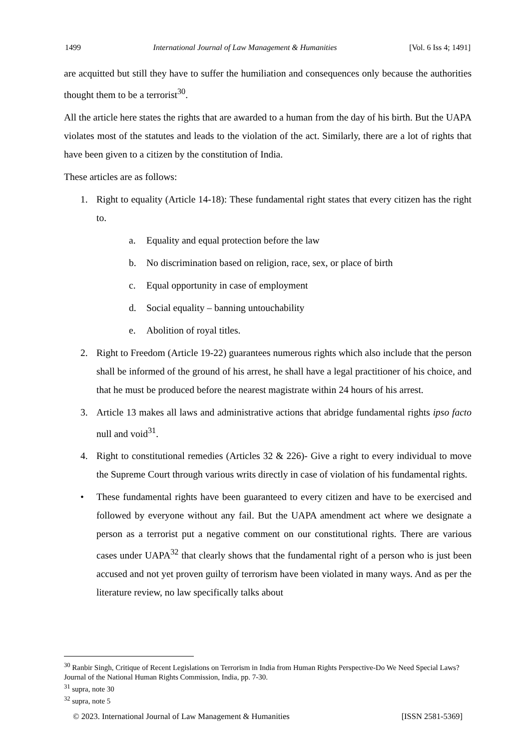1499 International Journal of Law Management & Humanities [Vol. 6 Iss 4; 1491]
are acquitted but still they have to suffer the humiliation and consequences only because the authorities thought them to be a terrorist<sup>30</sup>.
All the article here states the rights that are awarded to a human from the day of his birth. But the UAPA violates most of the statutes and leads to the violation of the act. Similarly, there are a lot of rights that have been given to a citizen by the constitution of India.
These articles are as follows:
1. Right to equality (Article 14-18): These fundamental right states that every citizen has the right to.
a. Equality and equal protection before the law
b. No discrimination based on religion, race, sex, or place of birth
c. Equal opportunity in case of employment
d. Social equality – banning untouchability
e. Abolition of royal titles.
2. Right to Freedom (Article 19-22) guarantees numerous rights which also include that the person shall be informed of the ground of his arrest, he shall have a legal practitioner of his choice, and that he must be produced before the nearest magistrate within 24 hours of his arrest.
3. Article 13 makes all laws and administrative actions that abridge fundamental rights ipso facto null and void<sup>31</sup>.
4. Right to constitutional remedies (Articles 32 & 226)- Give a right to every individual to move the Supreme Court through various writs directly in case of violation of his fundamental rights.
• These fundamental rights have been guaranteed to every citizen and have to be exercised and followed by everyone without any fail. But the UAPA amendment act where we designate a person as a terrorist put a negative comment on our constitutional rights. There are various cases under UAPA<sup>32</sup> that clearly shows that the fundamental right of a person who is just been accused and not yet proven guilty of terrorism have been violated in many ways. And as per the literature review, no law specifically talks about
<sup>30</sup> Ranbir Singh, Critique of Recent Legislations on Terrorism in India from Human Rights Perspective-Do We Need Special Laws? Journal of the National Human Rights Commission, India, pp. 7-30.
<sup>31</sup> supra, note 30
<sup>32</sup> supra, note 5
© 2023. International Journal of Law Management & Humanities [ISSN 2581-5369]